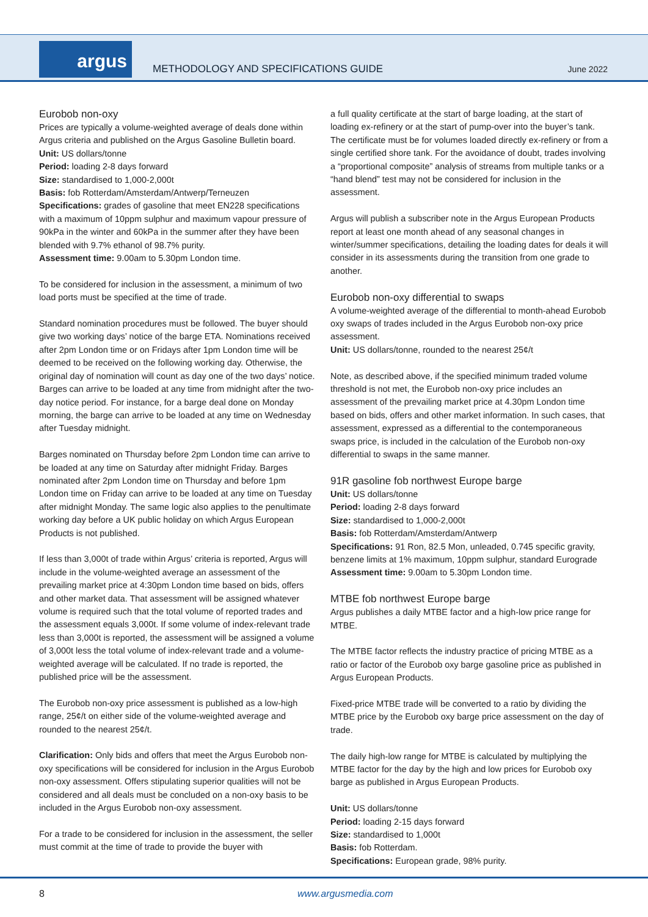argus
METHODOLOGY AND SPECIFICATIONS GUIDE
June 2022
Eurobob non-oxy
Prices are typically a volume-weighted average of deals done within Argus criteria and published on the Argus Gasoline Bulletin board.
Unit: US dollars/tonne
Period: loading 2-8 days forward
Size: standardised to 1,000-2,000t
Basis: fob Rotterdam/Amsterdam/Antwerp/Terneuzen
Specifications: grades of gasoline that meet EN228 specifications with a maximum of 10ppm sulphur and maximum vapour pressure of 90kPa in the winter and 60kPa in the summer after they have been blended with 9.7% ethanol of 98.7% purity.
Assessment time: 9.00am to 5.30pm London time.
To be considered for inclusion in the assessment, a minimum of two load ports must be specified at the time of trade.
Standard nomination procedures must be followed. The buyer should give two working days’ notice of the barge ETA. Nominations received after 2pm London time or on Fridays after 1pm London time will be deemed to be received on the following working day. Otherwise, the original day of nomination will count as day one of the two days’ notice. Barges can arrive to be loaded at any time from midnight after the two-day notice period. For instance, for a barge deal done on Monday morning, the barge can arrive to be loaded at any time on Wednesday after Tuesday midnight.
Barges nominated on Thursday before 2pm London time can arrive to be loaded at any time on Saturday after midnight Friday. Barges nominated after 2pm London time on Thursday and before 1pm London time on Friday can arrive to be loaded at any time on Tuesday after midnight Monday. The same logic also applies to the penultimate working day before a UK public holiday on which Argus European Products is not published.
If less than 3,000t of trade within Argus’ criteria is reported, Argus will include in the volume-weighted average an assessment of the prevailing market price at 4:30pm London time based on bids, offers and other market data. That assessment will be assigned whatever volume is required such that the total volume of reported trades and the assessment equals 3,000t. If some volume of index-relevant trade less than 3,000t is reported, the assessment will be assigned a volume of 3,000t less the total volume of index-relevant trade and a volume-weighted average will be calculated. If no trade is reported, the published price will be the assessment.
The Eurobob non-oxy price assessment is published as a low-high range, 25¢/t on either side of the volume-weighted average and rounded to the nearest 25¢/t.
Clarification: Only bids and offers that meet the Argus Eurobob non-oxy specifications will be considered for inclusion in the Argus Eurobob non-oxy assessment. Offers stipulating superior qualities will not be considered and all deals must be concluded on a non-oxy basis to be included in the Argus Eurobob non-oxy assessment.
For a trade to be considered for inclusion in the assessment, the seller must commit at the time of trade to provide the buyer with
a full quality certificate at the start of barge loading, at the start of loading ex-refinery or at the start of pump-over into the buyer’s tank. The certificate must be for volumes loaded directly ex-refinery or from a single certified shore tank. For the avoidance of doubt, trades involving a “proportional composite” analysis of streams from multiple tanks or a “hand blend” test may not be considered for inclusion in the assessment.
Argus will publish a subscriber note in the Argus European Products report at least one month ahead of any seasonal changes in winter/summer specifications, detailing the loading dates for deals it will consider in its assessments during the transition from one grade to another.
Eurobob non-oxy differential to swaps
A volume-weighted average of the differential to month-ahead Eurobob oxy swaps of trades included in the Argus Eurobob non-oxy price assessment.
Unit: US dollars/tonne, rounded to the nearest 25¢/t
Note, as described above, if the specified minimum traded volume threshold is not met, the Eurobob non-oxy price includes an assessment of the prevailing market price at 4.30pm London time based on bids, offers and other market information. In such cases, that assessment, expressed as a differential to the contemporaneous swaps price, is included in the calculation of the Eurobob non-oxy differential to swaps in the same manner.
91R gasoline fob northwest Europe barge
Unit: US dollars/tonne
Period: loading 2-8 days forward
Size: standardised to 1,000-2,000t
Basis: fob Rotterdam/Amsterdam/Antwerp
Specifications: 91 Ron, 82.5 Mon, unleaded, 0.745 specific gravity, benzene limits at 1% maximum, 10ppm sulphur, standard Eurograde
Assessment time: 9.00am to 5.30pm London time.
MTBE fob northwest Europe barge
Argus publishes a daily MTBE factor and a high-low price range for MTBE.
The MTBE factor reflects the industry practice of pricing MTBE as a ratio or factor of the Eurobob oxy barge gasoline price as published in Argus European Products.
Fixed-price MTBE trade will be converted to a ratio by dividing the MTBE price by the Eurobob oxy barge price assessment on the day of trade.
The daily high-low range for MTBE is calculated by multiplying the MTBE factor for the day by the high and low prices for Eurobob oxy barge as published in Argus European Products.
Unit: US dollars/tonne
Period: loading 2-15 days forward
Size: standardised to 1,000t
Basis: fob Rotterdam.
Specifications: European grade, 98% purity.
8 www.argusmedia.com